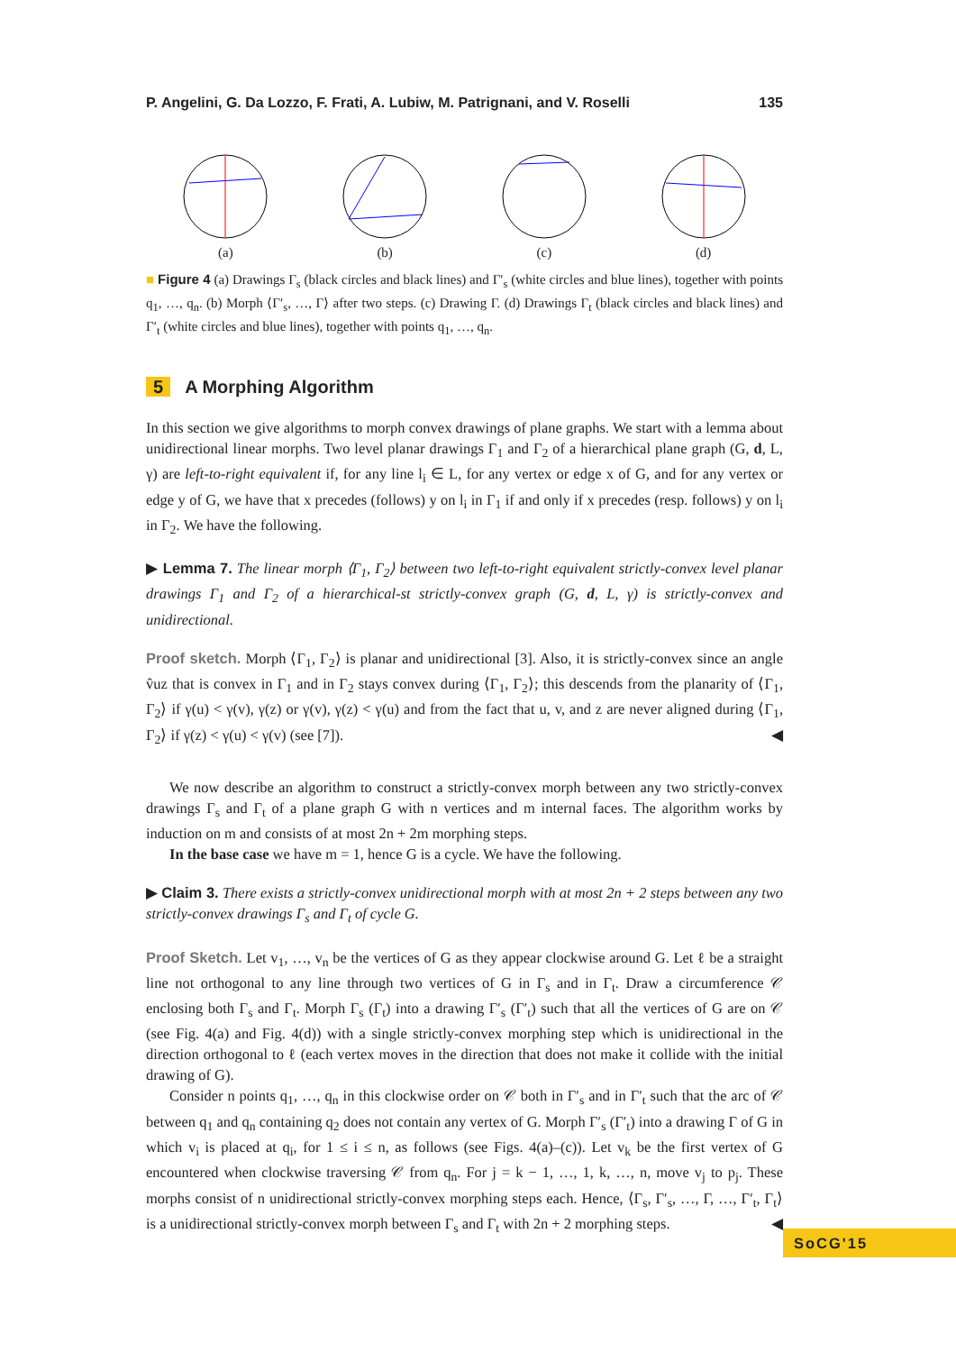P. Angelini, G. Da Lozzo, F. Frati, A. Lubiw, M. Patrignani, and V. Roselli 135
(a)
(b)
(c)
(d)
■ Figure 4 (a) Drawings Γ<sub>s</sub> (black circles and black lines) and Γ′<sub>s</sub> (white circles and blue lines), together with points q<sub>1</sub>, …, q<sub>n</sub>. (b) Morph ⟨Γ′<sub>s</sub>, …, Γ⟩ after two steps. (c) Drawing Γ. (d) Drawings Γ<sub>t</sub> (black circles and black lines) and Γ′<sub>t</sub> (white circles and blue lines), together with points q<sub>1</sub>, …, q<sub>n</sub>.
5 A Morphing Algorithm
In this section we give algorithms to morph convex drawings of plane graphs. We start with a lemma about unidirectional linear morphs. Two level planar drawings Γ<sub>1</sub> and Γ<sub>2</sub> of a hierarchical plane graph (G, d, L, γ) are left-to-right equivalent if, for any line l<sub>i</sub> ∈ L, for any vertex or edge x of G, and for any vertex or edge y of G, we have that x precedes (follows) y on l<sub>i</sub> in Γ<sub>1</sub> if and only if x precedes (resp. follows) y on l<sub>i</sub> in Γ<sub>2</sub>. We have the following.
▶ Lemma 7. The linear morph ⟨Γ<sub>1</sub>, Γ<sub>2</sub>⟩ between two left-to-right equivalent strictly-convex level planar drawings Γ<sub>1</sub> and Γ<sub>2</sub> of a hierarchical-st strictly-convex graph (G, d, L, γ) is strictly-convex and unidirectional.
Proof sketch. Morph ⟨Γ<sub>1</sub>, Γ<sub>2</sub>⟩ is planar and unidirectional [3]. Also, it is strictly-convex since an angle v̂uz that is convex in Γ<sub>1</sub> and in Γ<sub>2</sub> stays convex during ⟨Γ<sub>1</sub>, Γ<sub>2</sub>⟩; this descends from the planarity of ⟨Γ<sub>1</sub>, Γ<sub>2</sub>⟩ if γ(u) < γ(v), γ(z) or γ(v), γ(z) < γ(u) and from the fact that u, v, and z are never aligned during ⟨Γ<sub>1</sub>, Γ<sub>2</sub>⟩ if γ(z) < γ(u) < γ(v) (see [7]). ◀
We now describe an algorithm to construct a strictly-convex morph between any two strictly-convex drawings Γ<sub>s</sub> and Γ<sub>t</sub> of a plane graph G with n vertices and m internal faces. The algorithm works by induction on m and consists of at most 2n + 2m morphing steps.
In the base case we have m = 1, hence G is a cycle. We have the following.
▶ Claim 3. There exists a strictly-convex unidirectional morph with at most 2n + 2 steps between any two strictly-convex drawings Γ<sub>s</sub> and Γ<sub>t</sub> of cycle G.
Proof Sketch. Let v<sub>1</sub>, …, v<sub>n</sub> be the vertices of G as they appear clockwise around G. Let ℓ be a straight line not orthogonal to any line through two vertices of G in Γ<sub>s</sub> and in Γ<sub>t</sub>. Draw a circumference 𝒞 enclosing both Γ<sub>s</sub> and Γ<sub>t</sub>. Morph Γ<sub>s</sub> (Γ<sub>t</sub>) into a drawing Γ′<sub>s</sub> (Γ′<sub>t</sub>) such that all the vertices of G are on 𝒞 (see Fig. 4(a) and Fig. 4(d)) with a single strictly-convex morphing step which is unidirectional in the direction orthogonal to ℓ (each vertex moves in the direction that does not make it collide with the initial drawing of G).
Consider n points q<sub>1</sub>, …, q<sub>n</sub> in this clockwise order on 𝒞 both in Γ′<sub>s</sub> and in Γ′<sub>t</sub> such that the arc of 𝒞 between q<sub>1</sub> and q<sub>n</sub> containing q<sub>2</sub> does not contain any vertex of G. Morph Γ′<sub>s</sub> (Γ′<sub>t</sub>) into a drawing Γ of G in which v<sub>i</sub> is placed at q<sub>i</sub>, for 1 ≤ i ≤ n, as follows (see Figs. 4(a)–(c)). Let v<sub>k</sub> be the first vertex of G encountered when clockwise traversing 𝒞 from q<sub>n</sub>. For j = k − 1, …, 1, k, …, n, move v<sub>j</sub> to p<sub>j</sub>. These morphs consist of n unidirectional strictly-convex morphing steps each. Hence, ⟨Γ<sub>s</sub>, Γ′<sub>s</sub>, …, Γ, …, Γ′<sub>t</sub>, Γ<sub>t</sub>⟩ is a unidirectional strictly-convex morph between Γ<sub>s</sub> and Γ<sub>t</sub> with 2n + 2 morphing steps. ◀
SoCG'15